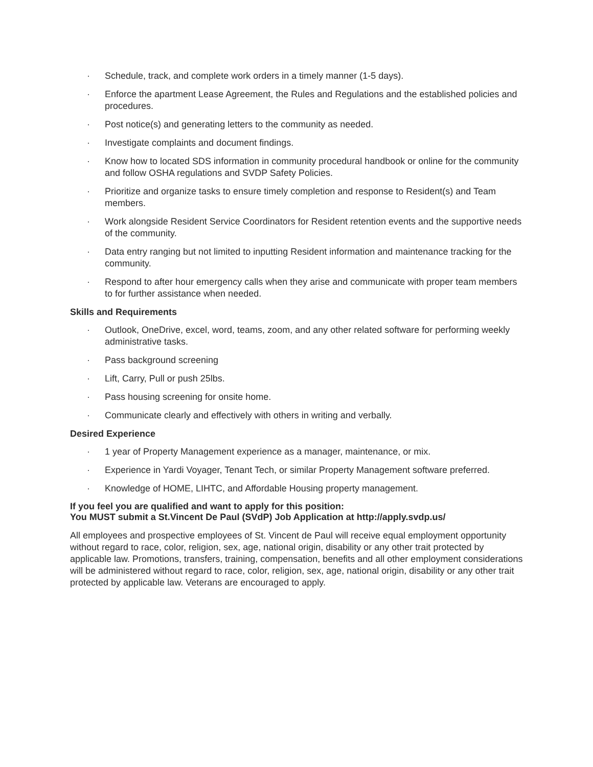· Schedule, track, and complete work orders in a timely manner (1-5 days).
· Enforce the apartment Lease Agreement, the Rules and Regulations and the established policies and procedures.
· Post notice(s) and generating letters to the community as needed.
· Investigate complaints and document findings.
· Know how to located SDS information in community procedural handbook or online for the community and follow OSHA regulations and SVDP Safety Policies.
· Prioritize and organize tasks to ensure timely completion and response to Resident(s) and Team members.
· Work alongside Resident Service Coordinators for Resident retention events and the supportive needs of the community.
· Data entry ranging but not limited to inputting Resident information and maintenance tracking for the community.
· Respond to after hour emergency calls when they arise and communicate with proper team members to for further assistance when needed.
Skills and Requirements
· Outlook, OneDrive, excel, word, teams, zoom, and any other related software for performing weekly administrative tasks.
· Pass background screening
· Lift, Carry, Pull or push 25lbs.
· Pass housing screening for onsite home.
· Communicate clearly and effectively with others in writing and verbally.
Desired Experience
· 1 year of Property Management experience as a manager, maintenance, or mix.
· Experience in Yardi Voyager, Tenant Tech, or similar Property Management software preferred.
· Knowledge of HOME, LIHTC, and Affordable Housing property management.
If you feel you are qualified and want to apply for this position:
You MUST submit a St.Vincent De Paul (SVdP) Job Application at http://apply.svdp.us/
All employees and prospective employees of St. Vincent de Paul will receive equal employment opportunity without regard to race, color, religion, sex, age, national origin, disability or any other trait protected by applicable law. Promotions, transfers, training, compensation, benefits and all other employment considerations will be administered without regard to race, color, religion, sex, age, national origin, disability or any other trait protected by applicable law. Veterans are encouraged to apply.